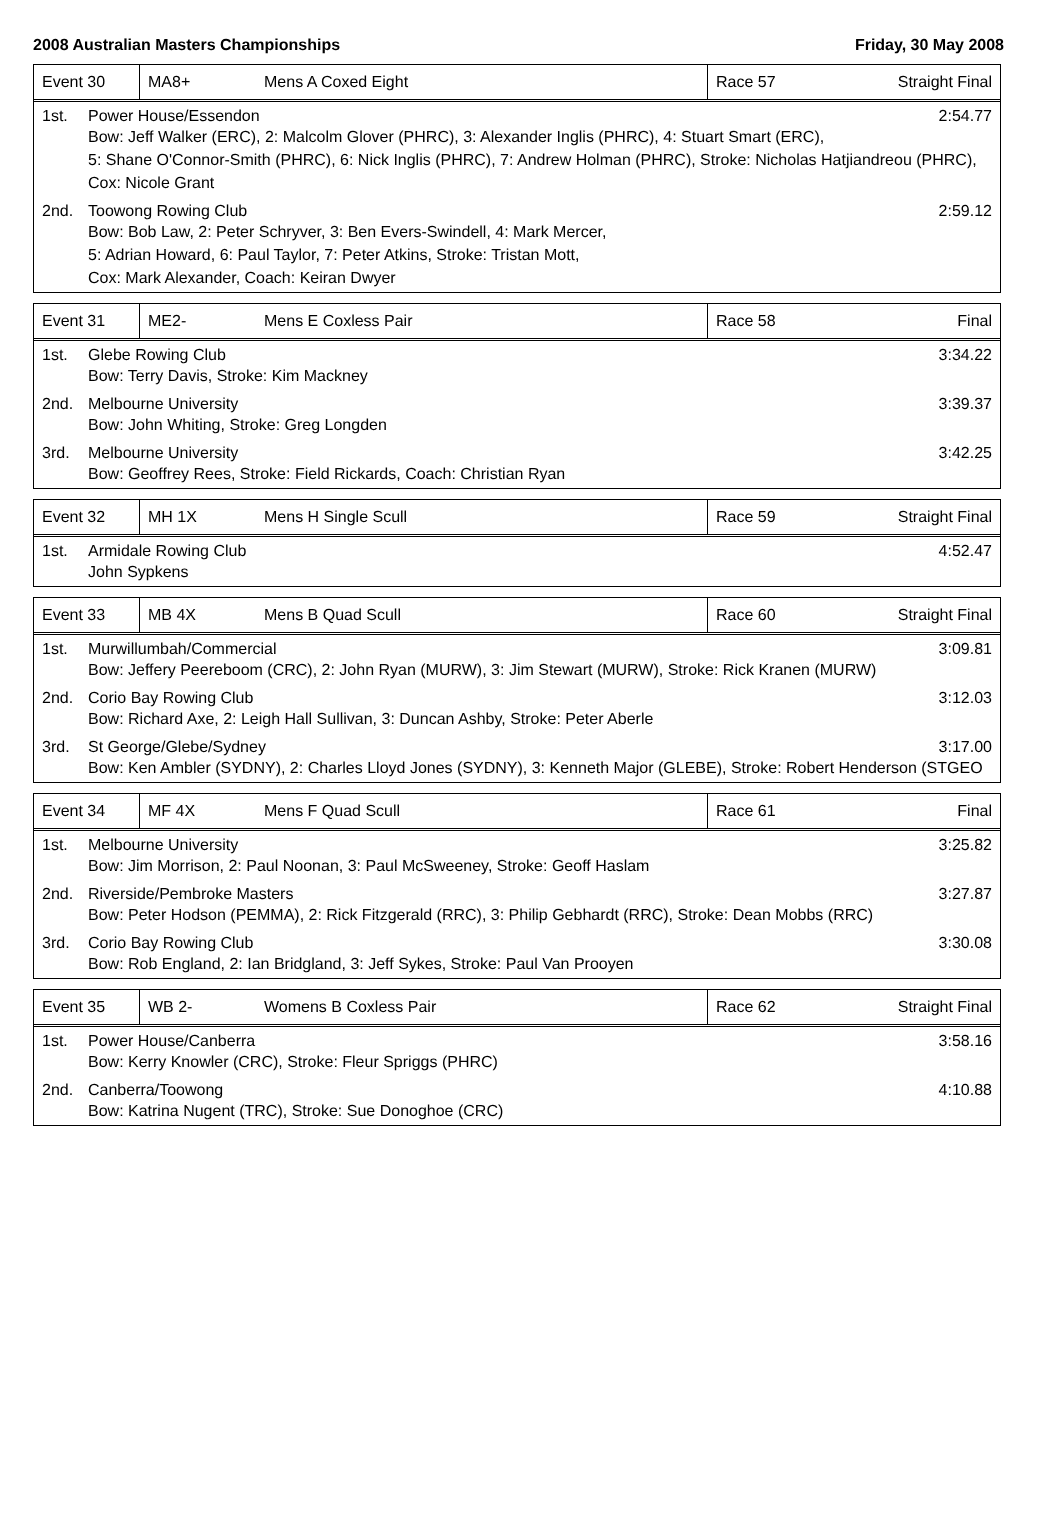2008 Australian Masters Championships Friday, 30 May 2008
| Event 30 | MA8+ | Mens A Coxed Eight | Race 57 | Straight Final |
1st. Power House/Essendon 2:54.77
Bow: Jeff Walker (ERC), 2: Malcolm Glover (PHRC), 3: Alexander Inglis (PHRC), 4: Stuart Smart (ERC),
5: Shane O'Connor-Smith (PHRC), 6: Nick Inglis (PHRC), 7: Andrew Holman (PHRC), Stroke: Nicholas Hatjiandreou (PHRC),
Cox: Nicole Grant
2nd. Toowong Rowing Club 2:59.12
Bow: Bob Law, 2: Peter Schryver, 3: Ben Evers-Swindell, 4: Mark Mercer,
5: Adrian Howard, 6: Paul Taylor, 7: Peter Atkins, Stroke: Tristan Mott,
Cox: Mark Alexander, Coach: Keiran Dwyer
| Event 31 | ME2- | Mens E Coxless Pair | Race 58 | Final |
1st. Glebe Rowing Club 3:34.22
Bow: Terry Davis, Stroke: Kim Mackney
2nd. Melbourne University 3:39.37
Bow: John Whiting, Stroke: Greg Longden
3rd. Melbourne University 3:42.25
Bow: Geoffrey Rees, Stroke: Field Rickards, Coach: Christian Ryan
| Event 32 | MH 1X | Mens H Single Scull | Race 59 | Straight Final |
1st. Armidale Rowing Club 4:52.47
John Sypkens
| Event 33 | MB 4X | Mens B Quad Scull | Race 60 | Straight Final |
1st. Murwillumbah/Commercial 3:09.81
Bow: Jeffery Peereboom (CRC), 2: John Ryan (MURW), 3: Jim Stewart (MURW), Stroke: Rick Kranen (MURW)
2nd. Corio Bay Rowing Club 3:12.03
Bow: Richard Axe, 2: Leigh Hall Sullivan, 3: Duncan Ashby, Stroke: Peter Aberle
3rd. St George/Glebe/Sydney 3:17.00
Bow: Ken Ambler (SYDNY), 2: Charles Lloyd Jones (SYDNY), 3: Kenneth Major (GLEBE), Stroke: Robert Henderson (STGEO
| Event 34 | MF 4X | Mens F Quad Scull | Race 61 | Final |
1st. Melbourne University 3:25.82
Bow: Jim Morrison, 2: Paul Noonan, 3: Paul McSweeney, Stroke: Geoff Haslam
2nd. Riverside/Pembroke Masters 3:27.87
Bow: Peter Hodson (PEMMA), 2: Rick Fitzgerald (RRC), 3: Philip Gebhardt (RRC), Stroke: Dean Mobbs (RRC)
3rd. Corio Bay Rowing Club 3:30.08
Bow: Rob England, 2: Ian Bridgland, 3: Jeff Sykes, Stroke: Paul Van Prooyen
| Event 35 | WB 2- | Womens B Coxless Pair | Race 62 | Straight Final |
1st. Power House/Canberra 3:58.16
Bow: Kerry Knowler (CRC), Stroke: Fleur Spriggs (PHRC)
2nd. Canberra/Toowong 4:10.88
Bow: Katrina Nugent (TRC), Stroke: Sue Donoghoe (CRC)